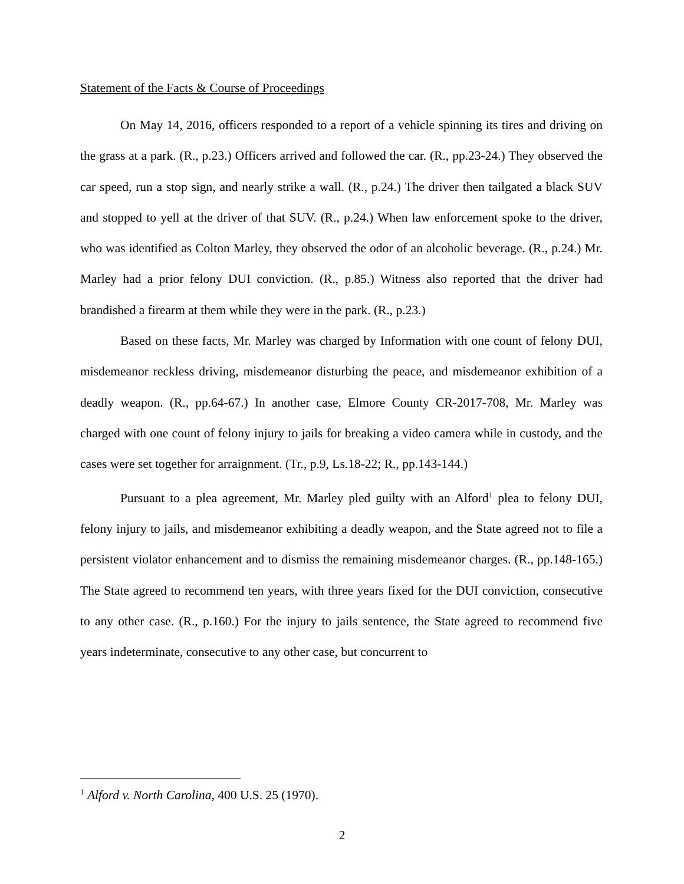Statement of the Facts & Course of Proceedings
On May 14, 2016, officers responded to a report of a vehicle spinning its tires and driving on the grass at a park. (R., p.23.) Officers arrived and followed the car. (R., pp.23-24.) They observed the car speed, run a stop sign, and nearly strike a wall. (R., p.24.) The driver then tailgated a black SUV and stopped to yell at the driver of that SUV. (R., p.24.) When law enforcement spoke to the driver, who was identified as Colton Marley, they observed the odor of an alcoholic beverage. (R., p.24.) Mr. Marley had a prior felony DUI conviction. (R., p.85.) Witness also reported that the driver had brandished a firearm at them while they were in the park. (R., p.23.)
Based on these facts, Mr. Marley was charged by Information with one count of felony DUI, misdemeanor reckless driving, misdemeanor disturbing the peace, and misdemeanor exhibition of a deadly weapon. (R., pp.64-67.) In another case, Elmore County CR-2017-708, Mr. Marley was charged with one count of felony injury to jails for breaking a video camera while in custody, and the cases were set together for arraignment. (Tr., p.9, Ls.18-22; R., pp.143-144.)
Pursuant to a plea agreement, Mr. Marley pled guilty with an Alford<sup>1</sup> plea to felony DUI, felony injury to jails, and misdemeanor exhibiting a deadly weapon, and the State agreed not to file a persistent violator enhancement and to dismiss the remaining misdemeanor charges. (R., pp.148-165.) The State agreed to recommend ten years, with three years fixed for the DUI conviction, consecutive to any other case. (R., p.160.) For the injury to jails sentence, the State agreed to recommend five years indeterminate, consecutive to any other case, but concurrent to
<sup>1</sup> Alford v. North Carolina, 400 U.S. 25 (1970).
2